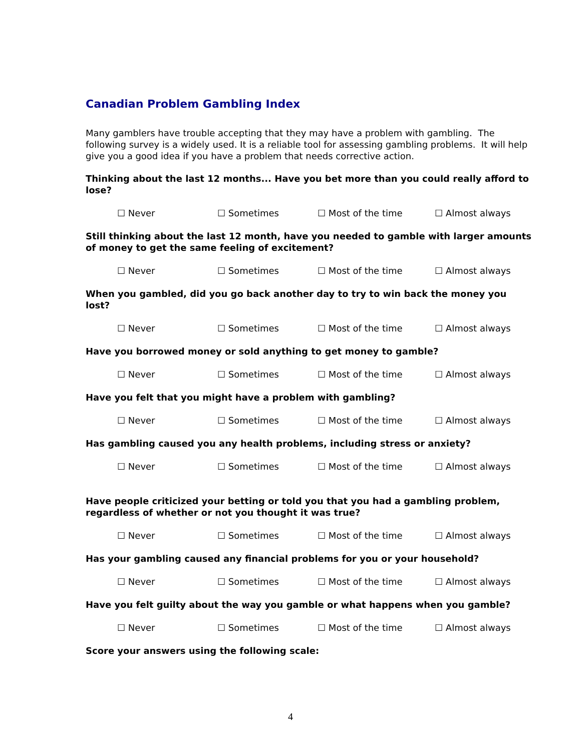Canadian Problem Gambling Index
Many gamblers have trouble accepting that they may have a problem with gambling. The following survey is a widely used. It is a reliable tool for assessing gambling problems. It will help give you a good idea if you have a problem that needs corrective action.
Thinking about the last 12 months... Have you bet more than you could really afford to lose?
☐ Never ☐ Sometimes ☐ Most of the time ☐ Almost always
Still thinking about the last 12 month, have you needed to gamble with larger amounts of money to get the same feeling of excitement?
☐ Never ☐ Sometimes ☐ Most of the time ☐ Almost always
When you gambled, did you go back another day to try to win back the money you lost?
☐ Never ☐ Sometimes ☐ Most of the time ☐ Almost always
Have you borrowed money or sold anything to get money to gamble?
☐ Never ☐ Sometimes ☐ Most of the time ☐ Almost always
Have you felt that you might have a problem with gambling?
☐ Never ☐ Sometimes ☐ Most of the time ☐ Almost always
Has gambling caused you any health problems, including stress or anxiety?
☐ Never ☐ Sometimes ☐ Most of the time ☐ Almost always
Have people criticized your betting or told you that you had a gambling problem, regardless of whether or not you thought it was true?
☐ Never ☐ Sometimes ☐ Most of the time ☐ Almost always
Has your gambling caused any financial problems for you or your household?
☐ Never ☐ Sometimes ☐ Most of the time ☐ Almost always
Have you felt guilty about the way you gamble or what happens when you gamble?
☐ Never ☐ Sometimes ☐ Most of the time ☐ Almost always
Score your answers using the following scale:
4